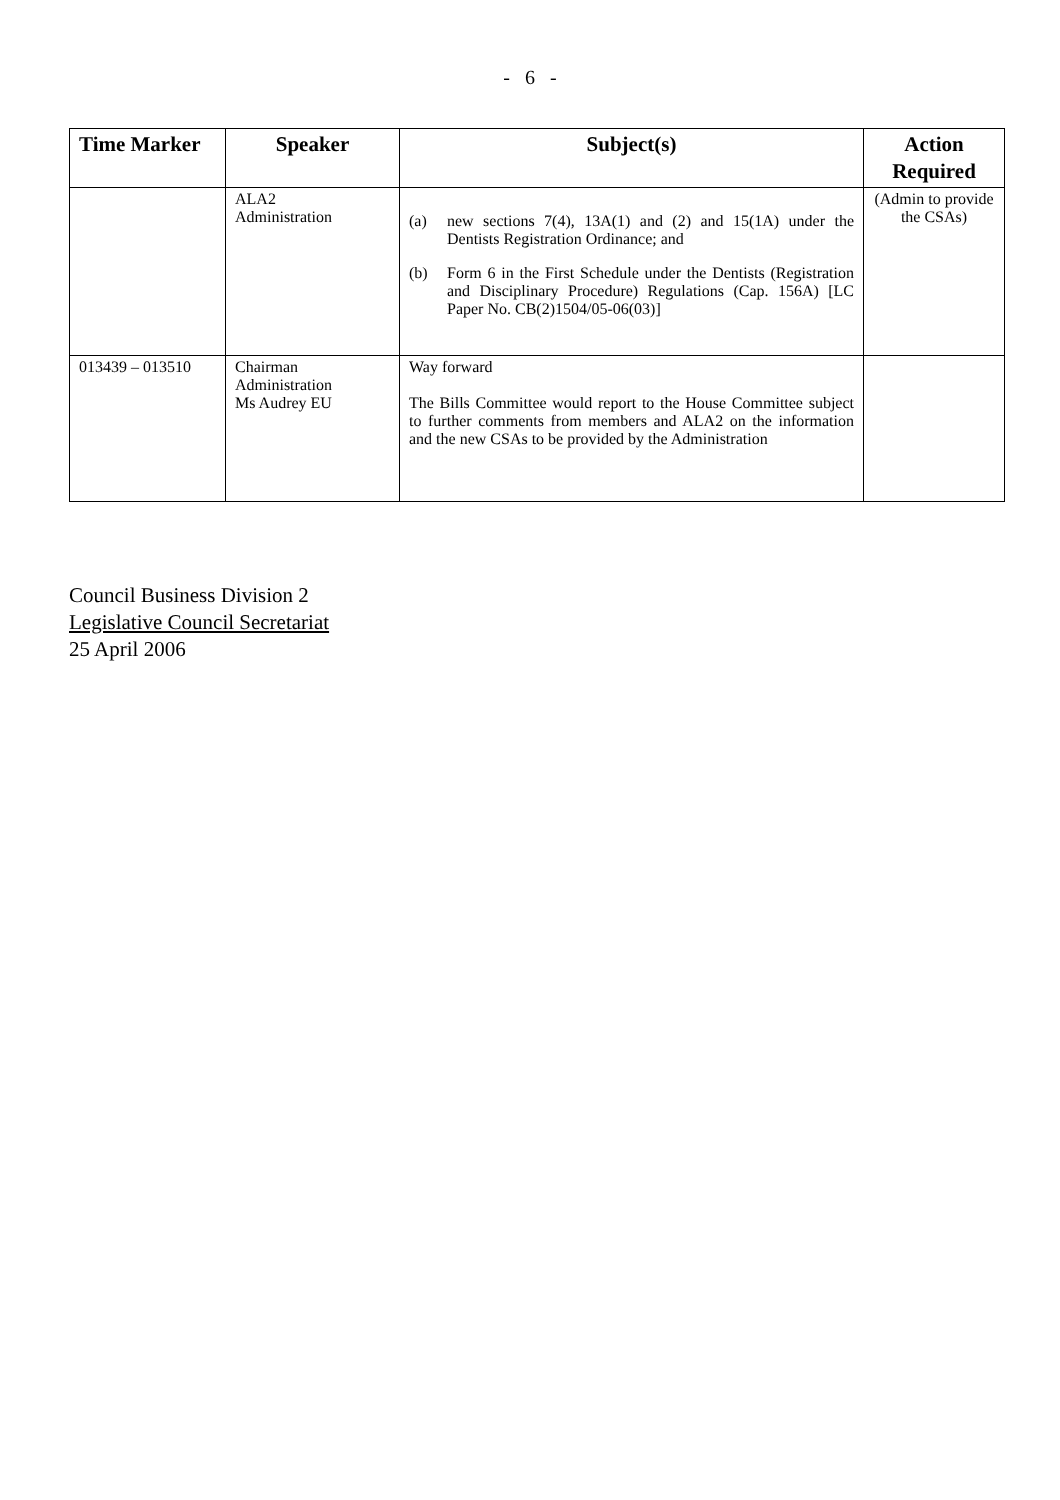- 6 -
| Time Marker | Speaker | Subject(s) | Action Required |
| --- | --- | --- | --- |
| | ALA2 Administration | (a) new sections 7(4), 13A(1) and (2) and 15(1A) under the Dentists Registration Ordinance; and (b) Form 6 in the First Schedule under the Dentists (Registration and Disciplinary Procedure) Regulations (Cap. 156A) [LC Paper No. CB(2)1504/05-06(03)] | (Admin to provide the CSAs) |
| 013439 – 013510 | Chairman Administration Ms Audrey EU | Way forward The Bills Committee would report to the House Committee subject to further comments from members and ALA2 on the information and the new CSAs to be provided by the Administration | |
Council Business Division 2
Legislative Council Secretariat
25 April 2006